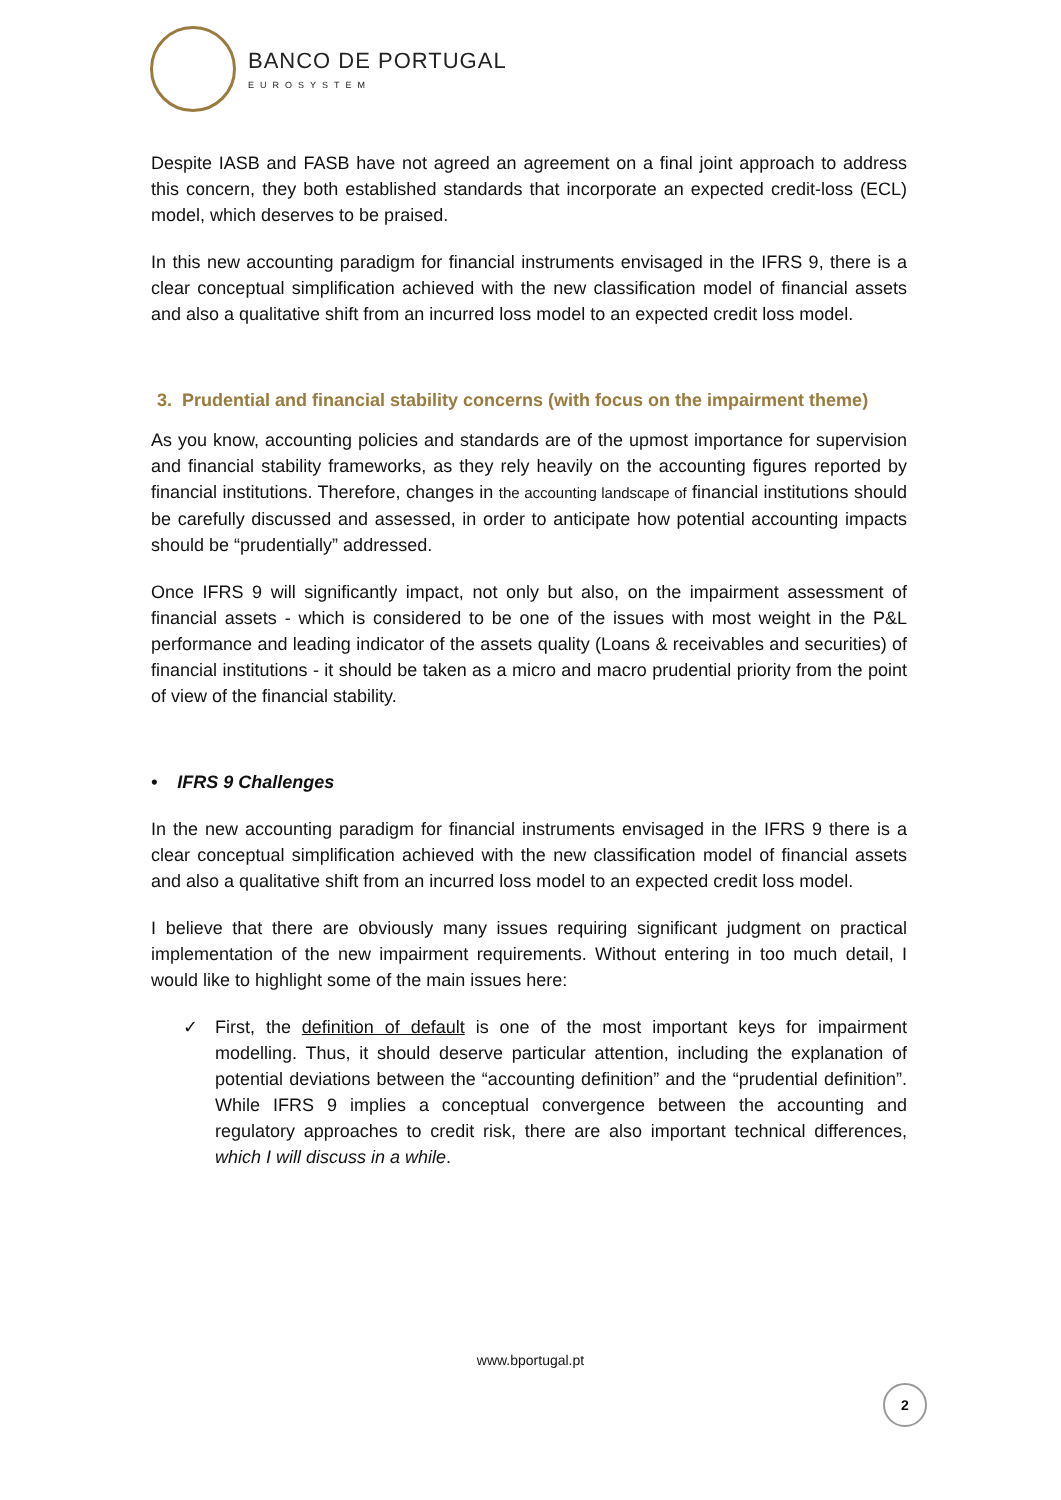BANCO DE PORTUGAL
EUROSYSTEM
Despite IASB and FASB have not agreed an agreement on a final joint approach to address this concern, they both established standards that incorporate an expected credit-loss (ECL) model, which deserves to be praised.
In this new accounting paradigm for financial instruments envisaged in the IFRS 9, there is a clear conceptual simplification achieved with the new classification model of financial assets and also a qualitative shift from an incurred loss model to an expected credit loss model.
3. Prudential and financial stability concerns (with focus on the impairment theme)
As you know, accounting policies and standards are of the upmost importance for supervision and financial stability frameworks, as they rely heavily on the accounting figures reported by financial institutions. Therefore, changes in the accounting landscape of financial institutions should be carefully discussed and assessed, in order to anticipate how potential accounting impacts should be “prudentially” addressed.
Once IFRS 9 will significantly impact, not only but also, on the impairment assessment of financial assets - which is considered to be one of the issues with most weight in the P&L performance and leading indicator of the assets quality (Loans & receivables and securities) of financial institutions - it should be taken as a micro and macro prudential priority from the point of view of the financial stability.
• IFRS 9 Challenges
In the new accounting paradigm for financial instruments envisaged in the IFRS 9 there is a clear conceptual simplification achieved with the new classification model of financial assets and also a qualitative shift from an incurred loss model to an expected credit loss model.
I believe that there are obviously many issues requiring significant judgment on practical implementation of the new impairment requirements. Without entering in too much detail, I would like to highlight some of the main issues here:
✓ First, the definition of default is one of the most important keys for impairment modelling. Thus, it should deserve particular attention, including the explanation of potential deviations between the “accounting definition” and the “prudential definition”. While IFRS 9 implies a conceptual convergence between the accounting and regulatory approaches to credit risk, there are also important technical differences, which I will discuss in a while.
www.bportugal.pt
2